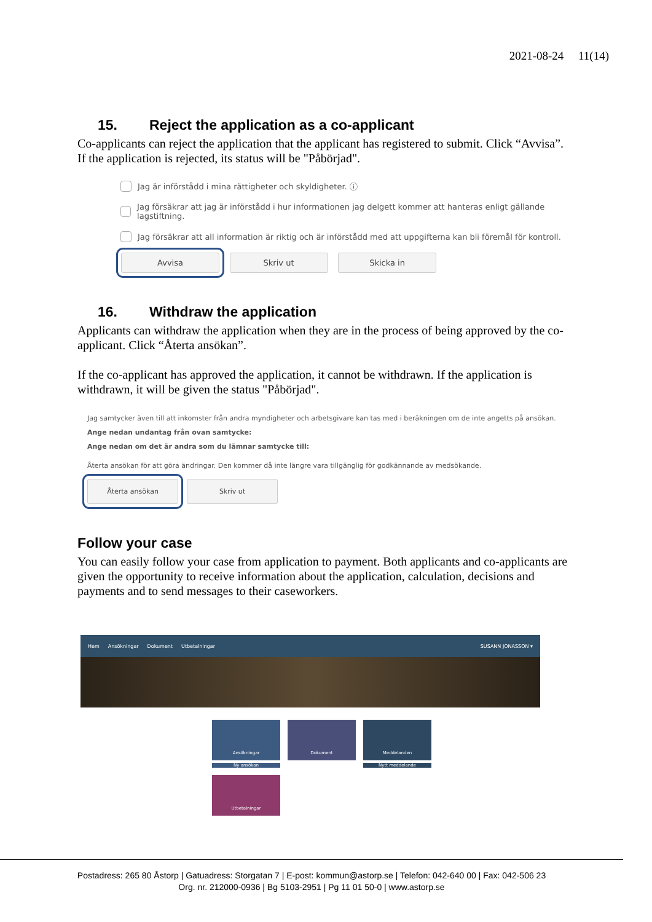2021-08-24 11(14)
15. Reject the application as a co-applicant
Co-applicants can reject the application that the applicant has registered to submit. Click “Avvisa”. If the application is rejected, its status will be "Påbörjad".
Jag är införstådd i mina rättigheter och skyldigheter. ⓘ
Jag försäkrar att jag är införstådd i hur informationen jag delgett kommer att hanteras enligt gällande lagstiftning.
Jag försäkrar att all information är riktig och är införstådd med att uppgifterna kan bli föremål för kontroll.
Avvisa Skriv ut Skicka in
16. Withdraw the application
Applicants can withdraw the application when they are in the process of being approved by the co-applicant. Click “Återta ansökan”.
If the co-applicant has approved the application, it cannot be withdrawn. If the application is withdrawn, it will be given the status "Påbörjad".
Jag samtycker även till att inkomster från andra myndigheter och arbetsgivare kan tas med i beräkningen om de inte angetts på ansökan.
Ange nedan undantag från ovan samtycke:
Ange nedan om det är andra som du lämnar samtycke till:
Återta ansökan för att göra ändringar. Den kommer då inte längre vara tillgänglig för godkännande av medsökande.
Återta ansökan Skriv ut
Follow your case
You can easily follow your case from application to payment. Both applicants and co-applicants are given the opportunity to receive information about the application, calculation, decisions and payments and to send messages to their caseworkers.
Hem Ansökningar Dokument Utbetalningar SUSANN JONASSON ▾
Ansökningar
Ny ansökan
Dokument
Meddelanden
Nytt meddelande
Utbetalningar
Postadress: 265 80 Åstorp | Gatuadress: Storgatan 7 | E-post: kommun@astorp.se | Telefon: 042-640 00 | Fax: 042-506 23
Org. nr. 212000-0936 | Bg 5103-2951 | Pg 11 01 50-0 | www.astorp.se